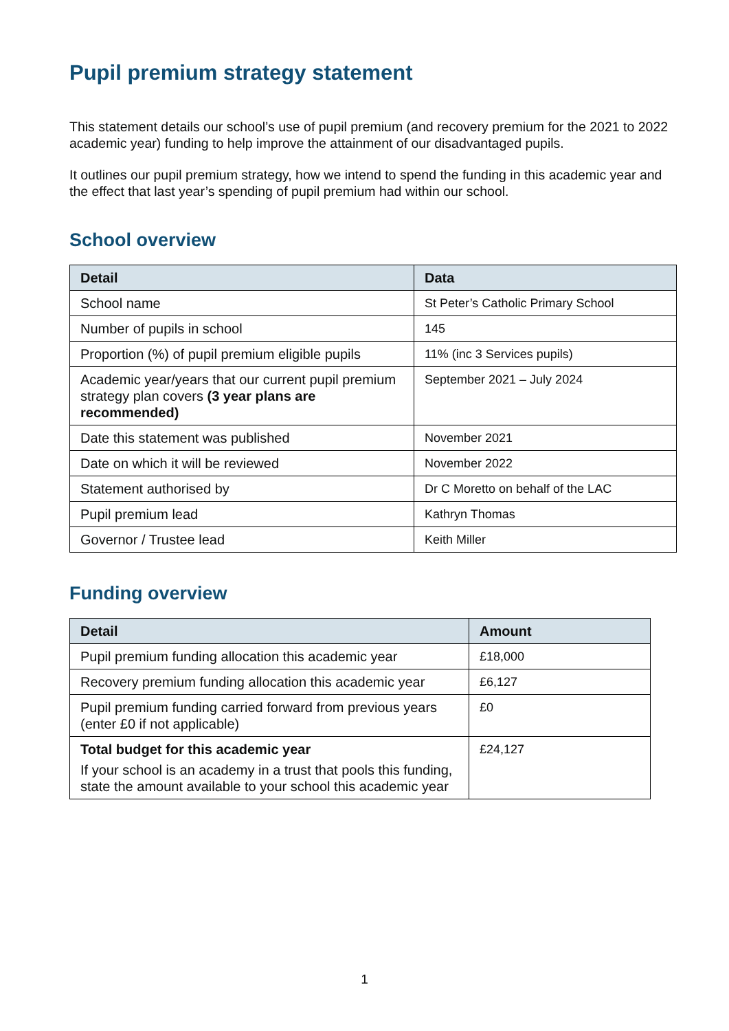Pupil premium strategy statement
This statement details our school’s use of pupil premium (and recovery premium for the 2021 to 2022 academic year) funding to help improve the attainment of our disadvantaged pupils.
It outlines our pupil premium strategy, how we intend to spend the funding in this academic year and the effect that last year’s spending of pupil premium had within our school.
School overview
| Detail | Data |
| --- | --- |
| School name | St Peter’s Catholic Primary School |
| Number of pupils in school | 145 |
| Proportion (%) of pupil premium eligible pupils | 11% (inc 3 Services pupils) |
| Academic year/years that our current pupil premium strategy plan covers (3 year plans are recommended) | September 2021 – July 2024 |
| Date this statement was published | November 2021 |
| Date on which it will be reviewed | November 2022 |
| Statement authorised by | Dr C Moretto on behalf of the LAC |
| Pupil premium lead | Kathryn Thomas |
| Governor / Trustee lead | Keith Miller |
Funding overview
| Detail | Amount |
| --- | --- |
| Pupil premium funding allocation this academic year | £18,000 |
| Recovery premium funding allocation this academic year | £6,127 |
| Pupil premium funding carried forward from previous years (enter £0 if not applicable) | £0 |
| Total budget for this academic year If your school is an academy in a trust that pools this funding, state the amount available to your school this academic year | £24,127 |
1